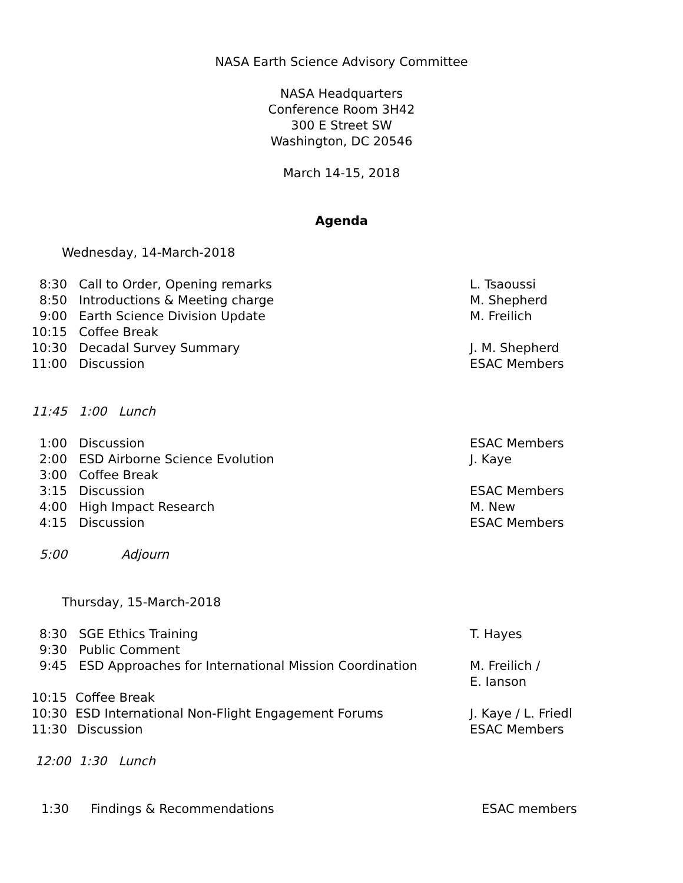NASA Earth Science Advisory Committee
NASA Headquarters
Conference Room 3H42
300 E Street SW
Washington, DC 20546
March 14-15, 2018
Agenda
Wednesday, 14-March-2018
8:30 Call to Order, Opening remarks L. Tsaoussi
8:50 Introductions & Meeting charge M. Shepherd
9:00 Earth Science Division Update M. Freilich
10:15 Coffee Break
10:30 Decadal Survey Summary J. M. Shepherd
11:00 Discussion ESAC Members
11:45 1:00 Lunch
1:00 Discussion ESAC Members
2:00 ESD Airborne Science Evolution J. Kaye
3:00 Coffee Break
3:15 Discussion ESAC Members
4:00 High Impact Research M. New
4:15 Discussion ESAC Members
5:00 Adjourn
Thursday, 15-March-2018
8:30 SGE Ethics Training T. Hayes
9:30 Public Comment
9:45 ESD Approaches for International Mission Coordination
M. Freilich /
E. Ianson
10:15 Coffee Break
10:30 ESD International Non-Flight Engagement Forums J. Kaye / L. Friedl
11:30 Discussion ESAC Members
12:00 1:30 Lunch
1:30 Findings & Recommendations ESAC members